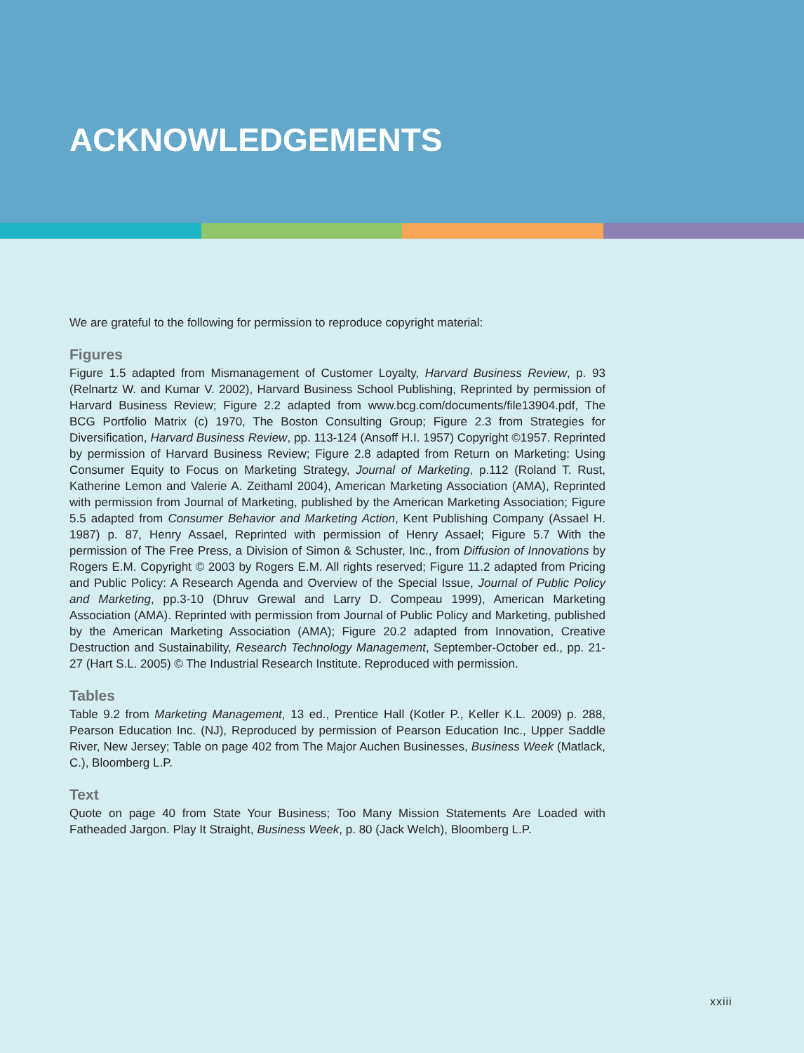ACKNOWLEDGEMENTS
We are grateful to the following for permission to reproduce copyright material:
Figures
Figure 1.5 adapted from Mismanagement of Customer Loyalty, Harvard Business Review, p. 93 (Relnartz W. and Kumar V. 2002), Harvard Business School Publishing, Reprinted by permission of Harvard Business Review; Figure 2.2 adapted from www.bcg.com/documents/file13904.pdf, The BCG Portfolio Matrix (c) 1970, The Boston Consulting Group; Figure 2.3 from Strategies for Diversification, Harvard Business Review, pp. 113-124 (Ansoff H.I. 1957) Copyright ©1957. Reprinted by permission of Harvard Business Review; Figure 2.8 adapted from Return on Marketing: Using Consumer Equity to Focus on Marketing Strategy, Journal of Marketing, p.112 (Roland T. Rust, Katherine Lemon and Valerie A. Zeithaml 2004), American Marketing Association (AMA), Reprinted with permission from Journal of Marketing, published by the American Marketing Association; Figure 5.5 adapted from Consumer Behavior and Marketing Action, Kent Publishing Company (Assael H. 1987) p. 87, Henry Assael, Reprinted with permission of Henry Assael; Figure 5.7 With the permission of The Free Press, a Division of Simon & Schuster, Inc., from Diffusion of Innovations by Rogers E.M. Copyright © 2003 by Rogers E.M. All rights reserved; Figure 11.2 adapted from Pricing and Public Policy: A Research Agenda and Overview of the Special Issue, Journal of Public Policy and Marketing, pp.3-10 (Dhruv Grewal and Larry D. Compeau 1999), American Marketing Association (AMA). Reprinted with permission from Journal of Public Policy and Marketing, published by the American Marketing Association (AMA); Figure 20.2 adapted from Innovation, Creative Destruction and Sustainability, Research Technology Management, September-October ed., pp. 21-27 (Hart S.L. 2005) © The Industrial Research Institute. Reproduced with permission.
Tables
Table 9.2 from Marketing Management, 13 ed., Prentice Hall (Kotler P., Keller K.L. 2009) p. 288, Pearson Education Inc. (NJ), Reproduced by permission of Pearson Education Inc., Upper Saddle River, New Jersey; Table on page 402 from The Major Auchen Businesses, Business Week (Matlack, C.), Bloomberg L.P.
Text
Quote on page 40 from State Your Business; Too Many Mission Statements Are Loaded with Fatheaded Jargon. Play It Straight, Business Week, p. 80 (Jack Welch), Bloomberg L.P.
xxiii